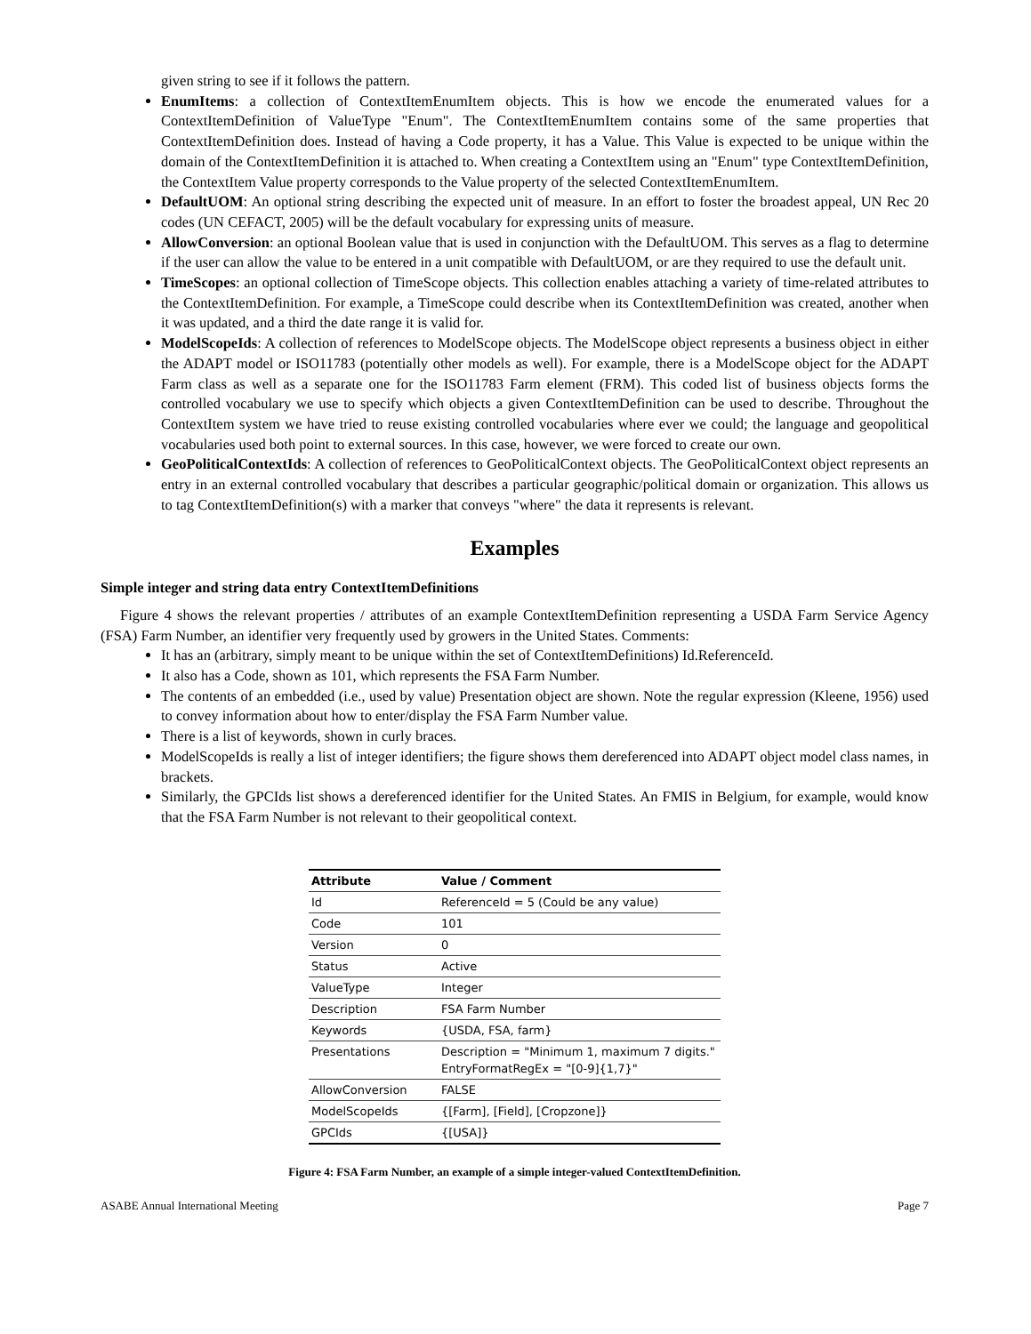given string to see if it follows the pattern.
EnumItems: a collection of ContextItemEnumItem objects. This is how we encode the enumerated values for a ContextItemDefinition of ValueType "Enum". The ContextItemEnumItem contains some of the same properties that ContextItemDefinition does. Instead of having a Code property, it has a Value. This Value is expected to be unique within the domain of the ContextItemDefinition it is attached to. When creating a ContextItem using an "Enum" type ContextItemDefinition, the ContextItem Value property corresponds to the Value property of the selected ContextItemEnumItem.
DefaultUOM: An optional string describing the expected unit of measure. In an effort to foster the broadest appeal, UN Rec 20 codes (UN CEFACT, 2005) will be the default vocabulary for expressing units of measure.
AllowConversion: an optional Boolean value that is used in conjunction with the DefaultUOM. This serves as a flag to determine if the user can allow the value to be entered in a unit compatible with DefaultUOM, or are they required to use the default unit.
TimeScopes: an optional collection of TimeScope objects. This collection enables attaching a variety of time-related attributes to the ContextItemDefinition. For example, a TimeScope could describe when its ContextItemDefinition was created, another when it was updated, and a third the date range it is valid for.
ModelScopeIds: A collection of references to ModelScope objects. The ModelScope object represents a business object in either the ADAPT model or ISO11783 (potentially other models as well). For example, there is a ModelScope object for the ADAPT Farm class as well as a separate one for the ISO11783 Farm element (FRM). This coded list of business objects forms the controlled vocabulary we use to specify which objects a given ContextItemDefinition can be used to describe. Throughout the ContextItem system we have tried to reuse existing controlled vocabularies where ever we could; the language and geopolitical vocabularies used both point to external sources. In this case, however, we were forced to create our own.
GeoPoliticalContextIds: A collection of references to GeoPoliticalContext objects. The GeoPoliticalContext object represents an entry in an external controlled vocabulary that describes a particular geographic/political domain or organization. This allows us to tag ContextItemDefinition(s) with a marker that conveys "where" the data it represents is relevant.
Examples
Simple integer and string data entry ContextItemDefinitions
Figure 4 shows the relevant properties / attributes of an example ContextItemDefinition representing a USDA Farm Service Agency (FSA) Farm Number, an identifier very frequently used by growers in the United States. Comments:
It has an (arbitrary, simply meant to be unique within the set of ContextItemDefinitions) Id.ReferenceId.
It also has a Code, shown as 101, which represents the FSA Farm Number.
The contents of an embedded (i.e., used by value) Presentation object are shown. Note the regular expression (Kleene, 1956) used to convey information about how to enter/display the FSA Farm Number value.
There is a list of keywords, shown in curly braces.
ModelScopeIds is really a list of integer identifiers; the figure shows them dereferenced into ADAPT object model class names, in brackets.
Similarly, the GPCIds list shows a dereferenced identifier for the United States. An FMIS in Belgium, for example, would know that the FSA Farm Number is not relevant to their geopolitical context.
| Attribute | Value / Comment |
| --- | --- |
| Id | ReferenceId = 5 (Could be any value) |
| Code | 101 |
| Version | 0 |
| Status | Active |
| ValueType | Integer |
| Description | FSA Farm Number |
| Keywords | {USDA, FSA, farm} |
| Presentations | Description = "Minimum 1, maximum 7 digits." EntryFormatRegEx = "[0-9]{1,7}" |
| AllowConversion | FALSE |
| ModelScopeIds | {[Farm], [Field], [Cropzone]} |
| GPCIds | {[USA]} |
Figure 4: FSA Farm Number, an example of a simple integer-valued ContextItemDefinition.
ASABE Annual International Meeting Page 7